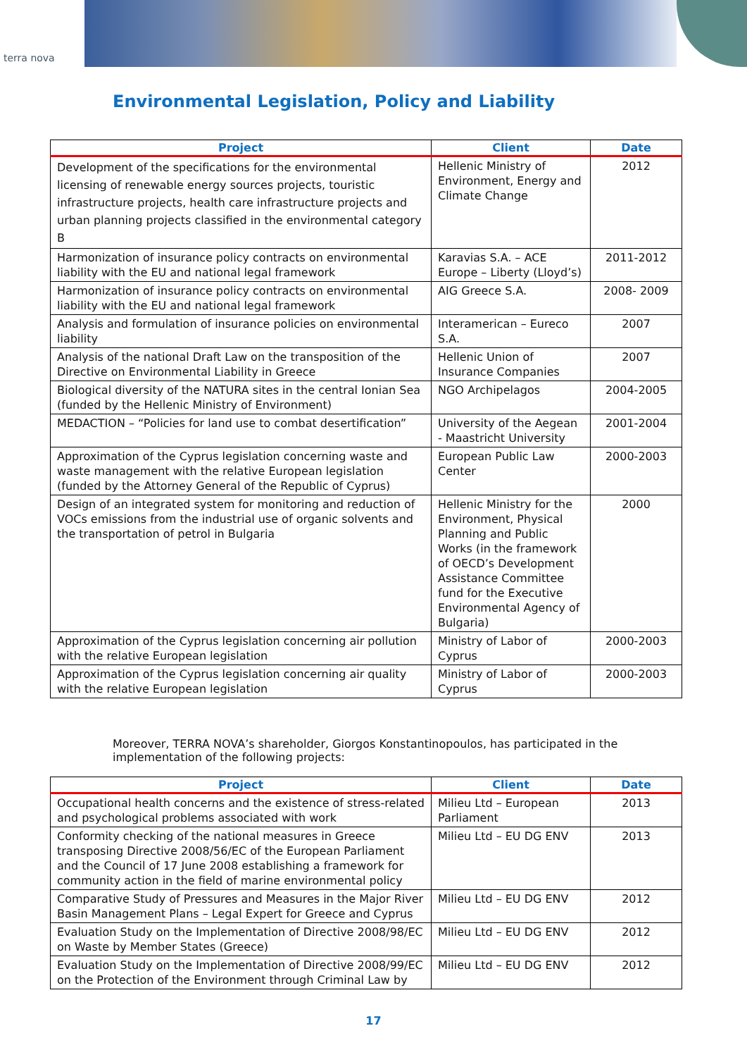terra nova
Environmental Legislation, Policy and Liability
| Project | Client | Date |
| --- | --- | --- |
| Development of the specifications for the environmental licensing of renewable energy sources projects, touristic infrastructure projects, health care infrastructure projects and urban planning projects classified in the environmental category B | Hellenic Ministry of Environment, Energy and Climate Change | 2012 |
| Harmonization of insurance policy contracts on environmental liability with the EU and national legal framework | Karavias S.A. – ACE Europe – Liberty (Lloyd’s) | 2011-2012 |
| Harmonization of insurance policy contracts on environmental liability with the EU and national legal framework | AIG Greece S.A. | 2008- 2009 |
| Analysis and formulation of insurance policies on environmental liability | Interamerican – Eureco S.A. | 2007 |
| Analysis of the national Draft Law on the transposition of the Directive on Environmental Liability in Greece | Hellenic Union of Insurance Companies | 2007 |
| Biological diversity of the NATURA sites in the central Ionian Sea (funded by the Hellenic Ministry of Environment) | NGO Archipelagos | 2004-2005 |
| MEDACTION – “Policies for land use to combat desertification” | University of the Aegean - Maastricht University | 2001-2004 |
| Approximation of the Cyprus legislation concerning waste and waste management with the relative European legislation (funded by the Attorney General of the Republic of Cyprus) | European Public Law Center | 2000-2003 |
| Design of an integrated system for monitoring and reduction of VOCs emissions from the industrial use of organic solvents and the transportation of petrol in Bulgaria | Hellenic Ministry for the Environment, Physical Planning and Public Works (in the framework of OECD’s Development Assistance Committee fund for the Executive Environmental Agency of Bulgaria) | 2000 |
| Approximation of the Cyprus legislation concerning air pollution with the relative European legislation | Ministry of Labor of Cyprus | 2000-2003 |
| Approximation of the Cyprus legislation concerning air quality with the relative European legislation | Ministry of Labor of Cyprus | 2000-2003 |
Moreover, TERRA NOVA’s shareholder, Giorgos Konstantinopoulos, has participated in the implementation of the following projects:
| Project | Client | Date |
| --- | --- | --- |
| Occupational health concerns and the existence of stress-related and psychological problems associated with work | Milieu Ltd – European Parliament | 2013 |
| Conformity checking of the national measures in Greece transposing Directive 2008/56/EC of the European Parliament and the Council of 17 June 2008 establishing a framework for community action in the field of marine environmental policy | Milieu Ltd – EU DG ENV | 2013 |
| Comparative Study of Pressures and Measures in the Major River Basin Management Plans – Legal Expert for Greece and Cyprus | Milieu Ltd – EU DG ENV | 2012 |
| Evaluation Study on the Implementation of Directive 2008/98/EC on Waste by Member States (Greece) | Milieu Ltd – EU DG ENV | 2012 |
| Evaluation Study on the Implementation of Directive 2008/99/EC on the Protection of the Environment through Criminal Law by | Milieu Ltd – EU DG ENV | 2012 |
17